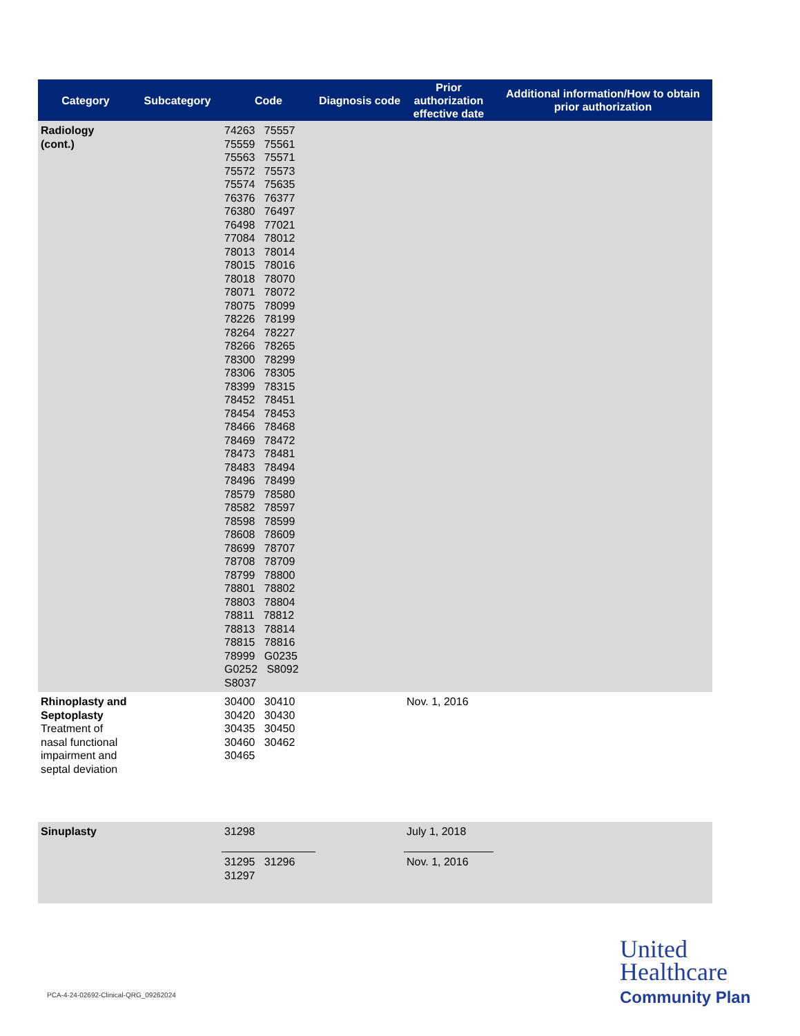| Category | Subcategory | Code | Diagnosis code | Prior authorization effective date | Additional information/How to obtain prior authorization |
| --- | --- | --- | --- | --- | --- |
| Radiology (cont.) | | 74263 75557 75559 75561 75563 75571 75572 75573 75574 75635 76376 76377 76380 76497 76498 77021 77084 78012 78013 78014 78015 78016 78018 78070 78071 78072 78075 78099 78226 78199 78264 78227 78266 78265 78300 78299 78306 78305 78399 78315 78452 78451 78454 78453 78466 78468 78469 78472 78473 78481 78483 78494 78496 78499 78579 78580 78582 78597 78598 78599 78608 78609 78699 78707 78708 78709 78799 78800 78801 78802 78803 78804 78811 78812 78813 78814 78815 78816 78999 G0235 G0252 S8092 S8037 | | | |
| Rhinoplasty and Septoplasty Treatment of nasal functional impairment and septal deviation | | 30400 30410 30420 30430 30435 30450 30460 30462 30465 | | Nov. 1, 2016 | |
| Sinuplasty | | 31298 | | July 1, 2018 | |
| | | 31295 31296 31297 | | Nov. 1, 2016 | |
PCA-4-24-02692-Clinical-QRG_09262024
United
Healthcare
Community Plan